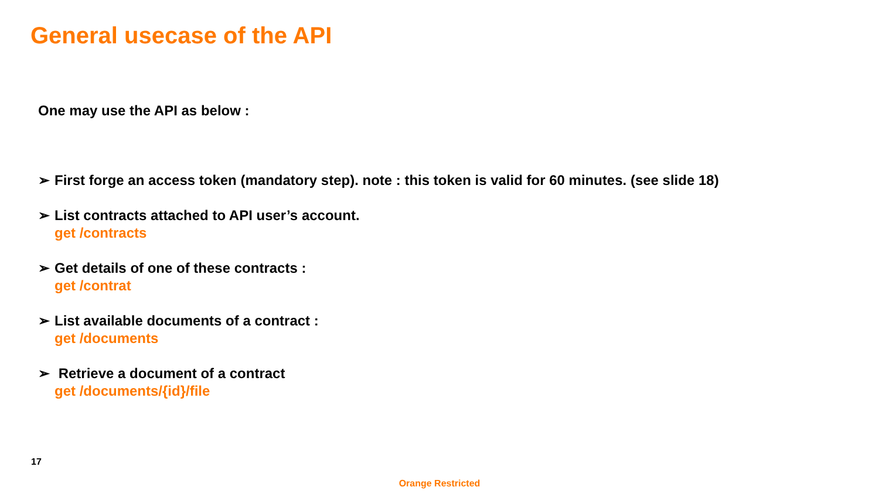General usecase of the API
One may use the API as below :
➢ First forge an access token (mandatory step). note : this token is valid for 60 minutes. (see slide 18)
➢ List contracts attached to API user’s account.
get /contracts
➢ Get details of one of these contracts :
get /contrat
➢ List available documents of a contract :
get /documents
➢ Retrieve a document of a contract
get /documents/{id}/file
17
Orange Restricted